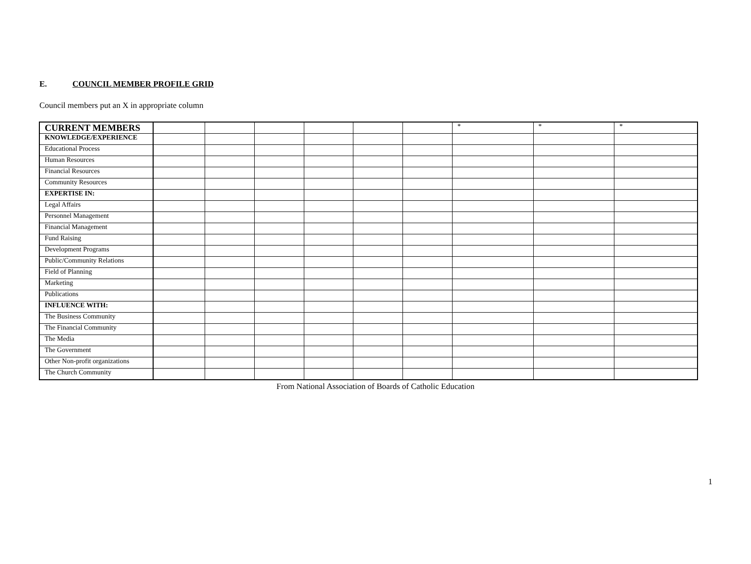E. COUNCIL MEMBER PROFILE GRID
Council members put an X in appropriate column
| CURRENT MEMBERS | | | | | | | * | * | * |
| KNOWLEDGE/EXPERIENCE | | | | | | | | | |
| Educational Process | | | | | | | | | |
| Human Resources | | | | | | | | | |
| Financial Resources | | | | | | | | | |
| Community Resources | | | | | | | | | |
| EXPERTISE IN: | | | | | | | | | |
| Legal Affairs | | | | | | | | | |
| Personnel Management | | | | | | | | | |
| Financial Management | | | | | | | | | |
| Fund Raising | | | | | | | | | |
| Development Programs | | | | | | | | | |
| Public/Community Relations | | | | | | | | | |
| Field of Planning | | | | | | | | | |
| Marketing | | | | | | | | | |
| Publications | | | | | | | | | |
| INFLUENCE WITH: | | | | | | | | | |
| The Business Community | | | | | | | | | |
| The Financial Community | | | | | | | | | |
| The Media | | | | | | | | | |
| The Government | | | | | | | | | |
| Other Non-profit organizations | | | | | | | | | |
| The Church Community | | | | | | | | | |
From National Association of Boards of Catholic Education
1